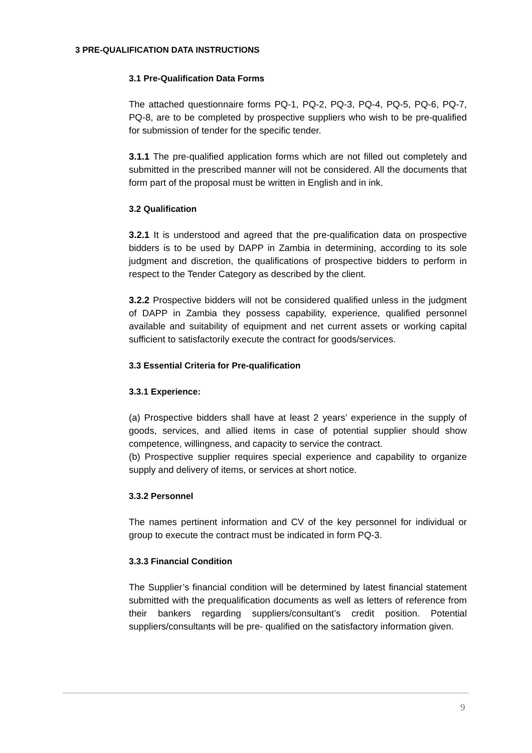3 PRE-QUALIFICATION DATA INSTRUCTIONS
3.1 Pre-Qualification Data Forms
The attached questionnaire forms PQ-1, PQ-2, PQ-3, PQ-4, PQ-5, PQ-6, PQ-7, PQ-8, are to be completed by prospective suppliers who wish to be pre-qualified for submission of tender for the specific tender.
3.1.1 The pre-qualified application forms which are not filled out completely and submitted in the prescribed manner will not be considered. All the documents that form part of the proposal must be written in English and in ink.
3.2 Qualification
3.2.1 It is understood and agreed that the pre-qualification data on prospective bidders is to be used by DAPP in Zambia in determining, according to its sole judgment and discretion, the qualifications of prospective bidders to perform in respect to the Tender Category as described by the client.
3.2.2 Prospective bidders will not be considered qualified unless in the judgment of DAPP in Zambia they possess capability, experience, qualified personnel available and suitability of equipment and net current assets or working capital sufficient to satisfactorily execute the contract for goods/services.
3.3 Essential Criteria for Pre-qualification
3.3.1 Experience:
(a) Prospective bidders shall have at least 2 years’ experience in the supply of goods, services, and allied items in case of potential supplier should show competence, willingness, and capacity to service the contract.
(b) Prospective supplier requires special experience and capability to organize supply and delivery of items, or services at short notice.
3.3.2 Personnel
The names pertinent information and CV of the key personnel for individual or group to execute the contract must be indicated in form PQ-3.
3.3.3 Financial Condition
The Supplier’s financial condition will be determined by latest financial statement submitted with the prequalification documents as well as letters of reference from their bankers regarding suppliers/consultant’s credit position. Potential suppliers/consultants will be pre- qualified on the satisfactory information given.
9